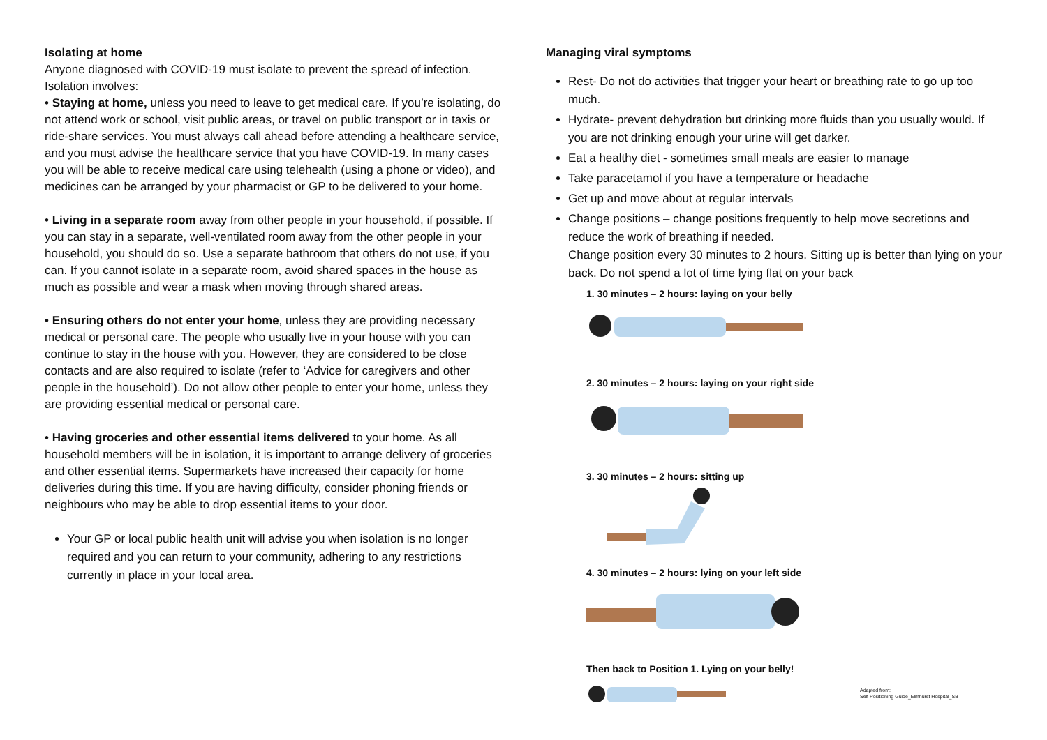Isolating at home
Anyone diagnosed with COVID-19 must isolate to prevent the spread of infection. Isolation involves:
• Staying at home, unless you need to leave to get medical care. If you’re isolating, do not attend work or school, visit public areas, or travel on public transport or in taxis or ride-share services. You must always call ahead before attending a healthcare service, and you must advise the healthcare service that you have COVID-19. In many cases you will be able to receive medical care using telehealth (using a phone or video), and medicines can be arranged by your pharmacist or GP to be delivered to your home.
• Living in a separate room away from other people in your household, if possible. If you can stay in a separate, well-ventilated room away from the other people in your household, you should do so. Use a separate bathroom that others do not use, if you can. If you cannot isolate in a separate room, avoid shared spaces in the house as much as possible and wear a mask when moving through shared areas.
• Ensuring others do not enter your home, unless they are providing necessary medical or personal care. The people who usually live in your house with you can continue to stay in the house with you. However, they are considered to be close contacts and are also required to isolate (refer to ‘Advice for caregivers and other people in the household’). Do not allow other people to enter your home, unless they are providing essential medical or personal care.
• Having groceries and other essential items delivered to your home. As all household members will be in isolation, it is important to arrange delivery of groceries and other essential items. Supermarkets have increased their capacity for home deliveries during this time. If you are having difficulty, consider phoning friends or neighbours who may be able to drop essential items to your door.
Your GP or local public health unit will advise you when isolation is no longer required and you can return to your community, adhering to any restrictions currently in place in your local area.
Managing viral symptoms
Rest- Do not do activities that trigger your heart or breathing rate to go up too much.
Hydrate- prevent dehydration but drinking more fluids than you usually would. If you are not drinking enough your urine will get darker.
Eat a healthy diet - sometimes small meals are easier to manage
Take paracetamol if you have a temperature or headache
Get up and move about at regular intervals
Change positions – change positions frequently to help move secretions and reduce the work of breathing if needed.
Change position every 30 minutes to 2 hours. Sitting up is better than lying on your back. Do not spend a lot of time lying flat on your back
1. 30 minutes – 2 hours: laying on your belly
2. 30 minutes – 2 hours: laying on your right side
3. 30 minutes – 2 hours: sitting up
4. 30 minutes – 2 hours: lying on your left side
Then back to Position 1. Lying on your belly!
Adapted from:
Self Positioning Guide_Elmhurst Hospital_SB